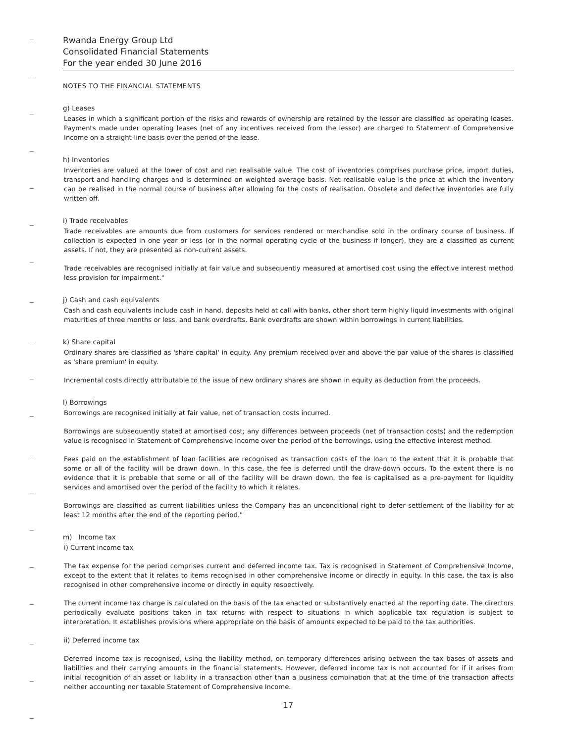Rwanda Energy Group Ltd
Consolidated Financial Statements
For the year ended 30 June 2016
NOTES TO THE FINANCIAL STATEMENTS
g) Leases
Leases in which a significant portion of the risks and rewards of ownership are retained by the lessor are classified as operating leases. Payments made under operating leases (net of any incentives received from the lessor) are charged to Statement of Comprehensive Income on a straight-line basis over the period of the lease.
h) Inventories
Inventories are valued at the lower of cost and net realisable value. The cost of inventories comprises purchase price, import duties, transport and handling charges and is determined on weighted average basis. Net realisable value is the price at which the inventory can be realised in the normal course of business after allowing for the costs of realisation. Obsolete and defective inventories are fully written off.
i) Trade receivables
Trade receivables are amounts due from customers for services rendered or merchandise sold in the ordinary course of business. If collection is expected in one year or less (or in the normal operating cycle of the business if longer), they are a classified as current assets. If not, they are presented as non-current assets.
Trade receivables are recognised initially at fair value and subsequently measured at amortised cost using the effective interest method less provision for impairment."
j) Cash and cash equivalents
Cash and cash equivalents include cash in hand, deposits held at call with banks, other short term highly liquid investments with original maturities of three months or less, and bank overdrafts. Bank overdrafts are shown within borrowings in current liabilities.
k) Share capital
Ordinary shares are classified as 'share capital' in equity. Any premium received over and above the par value of the shares is classified as 'share premium' in equity.
Incremental costs directly attributable to the issue of new ordinary shares are shown in equity as deduction from the proceeds.
l) Borrowings
Borrowings are recognised initially at fair value, net of transaction costs incurred.
Borrowings are subsequently stated at amortised cost; any differences between proceeds (net of transaction costs) and the redemption value is recognised in Statement of Comprehensive Income over the period of the borrowings, using the effective interest method.
Fees paid on the establishment of loan facilities are recognised as transaction costs of the loan to the extent that it is probable that some or all of the facility will be drawn down. In this case, the fee is deferred until the draw-down occurs. To the extent there is no evidence that it is probable that some or all of the facility will be drawn down, the fee is capitalised as a pre-payment for liquidity services and amortised over the period of the facility to which it relates.
Borrowings are classified as current liabilities unless the Company has an unconditional right to defer settlement of the liability for at least 12 months after the end of the reporting period."
m) Income tax
i) Current income tax
The tax expense for the period comprises current and deferred income tax. Tax is recognised in Statement of Comprehensive Income, except to the extent that it relates to items recognised in other comprehensive income or directly in equity. In this case, the tax is also recognised in other comprehensive income or directly in equity respectively.
The current income tax charge is calculated on the basis of the tax enacted or substantively enacted at the reporting date. The directors periodically evaluate positions taken in tax returns with respect to situations in which applicable tax regulation is subject to interpretation. It establishes provisions where appropriate on the basis of amounts expected to be paid to the tax authorities.
ii) Deferred income tax
Deferred income tax is recognised, using the liability method, on temporary differences arising between the tax bases of assets and liabilities and their carrying amounts in the financial statements. However, deferred income tax is not accounted for if it arises from initial recognition of an asset or liability in a transaction other than a business combination that at the time of the transaction affects neither accounting nor taxable Statement of Comprehensive Income.
17